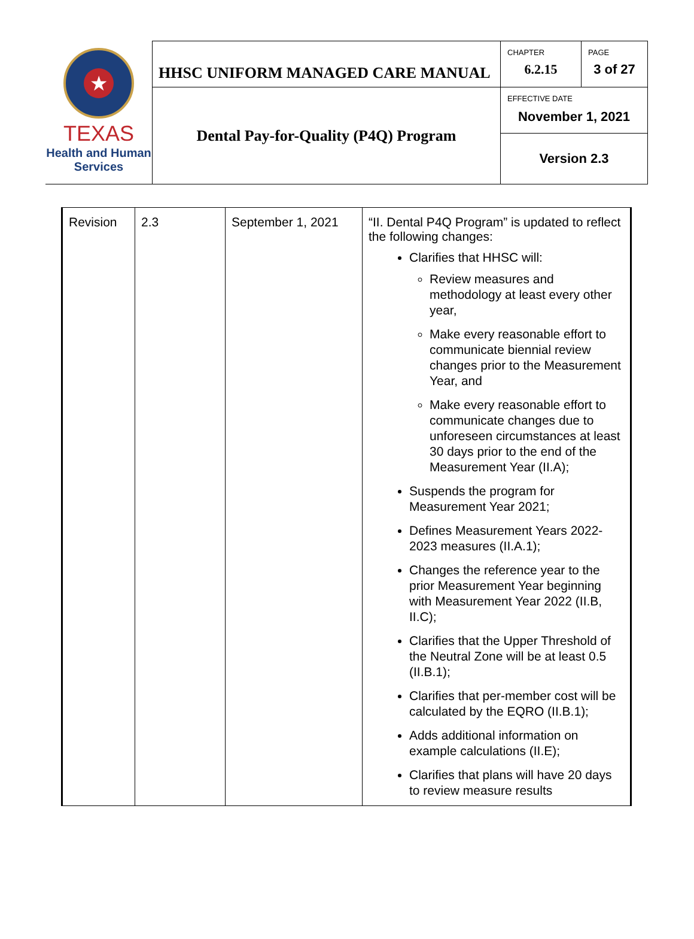| ★ TEXAS Health and Human Services | HHSC UNIFORM MANAGED CARE MANUAL | CHAPTER 6.2.15 | PAGE 3 of 27 |
| | Dental Pay-for-Quality (P4Q) Program | EFFECTIVE DATE November 1, 2021 | |
| | | Version 2.3 | |
| Revision | 2.3 | September 1, 2021 | “II. Dental P4Q Program” is updated to reflect the following changes: Clarifies that HHSC will: Review measures and methodology at least every other year, Make every reasonable effort to communicate biennial review changes prior to the Measurement Year, and Make every reasonable effort to communicate changes due to unforeseen circumstances at least 30 days prior to the end of the Measurement Year (II.A); Suspends the program for Measurement Year 2021; Defines Measurement Years 2022-2023 measures (II.A.1); Changes the reference year to the prior Measurement Year beginning with Measurement Year 2022 (II.B, II.C); Clarifies that the Upper Threshold of the Neutral Zone will be at least 0.5 (II.B.1); Clarifies that per-member cost will be calculated by the EQRO (II.B.1); Adds additional information on example calculations (II.E); Clarifies that plans will have 20 days to review measure results |